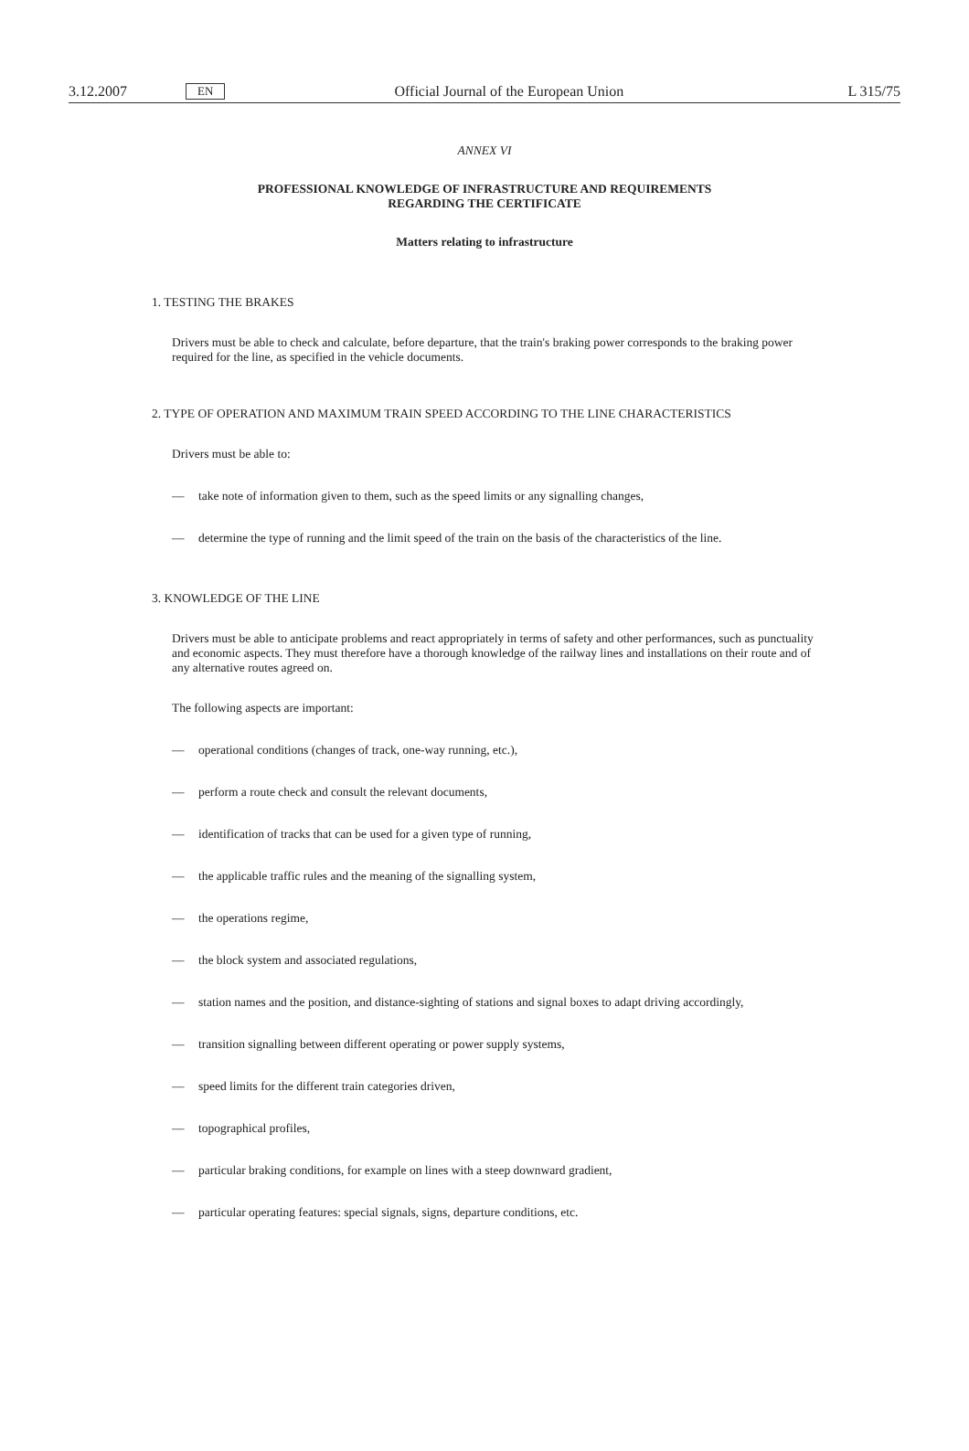3.12.2007 EN Official Journal of the European Union L 315/75
ANNEX VI
PROFESSIONAL KNOWLEDGE OF INFRASTRUCTURE AND REQUIREMENTS
REGARDING THE CERTIFICATE
Matters relating to infrastructure
1. TESTING THE BRAKES
Drivers must be able to check and calculate, before departure, that the train's braking power corresponds to the braking power required for the line, as specified in the vehicle documents.
2. TYPE OF OPERATION AND MAXIMUM TRAIN SPEED ACCORDING TO THE LINE CHARACTERISTICS
Drivers must be able to:
— take note of information given to them, such as the speed limits or any signalling changes,
— determine the type of running and the limit speed of the train on the basis of the characteristics of the line.
3. KNOWLEDGE OF THE LINE
Drivers must be able to anticipate problems and react appropriately in terms of safety and other performances, such as punctuality and economic aspects. They must therefore have a thorough knowledge of the railway lines and installations on their route and of any alternative routes agreed on.
The following aspects are important:
— operational conditions (changes of track, one-way running, etc.),
— perform a route check and consult the relevant documents,
— identification of tracks that can be used for a given type of running,
— the applicable traffic rules and the meaning of the signalling system,
— the operations regime,
— the block system and associated regulations,
— station names and the position, and distance-sighting of stations and signal boxes to adapt driving accordingly,
— transition signalling between different operating or power supply systems,
— speed limits for the different train categories driven,
— topographical profiles,
— particular braking conditions, for example on lines with a steep downward gradient,
— particular operating features: special signals, signs, departure conditions, etc.